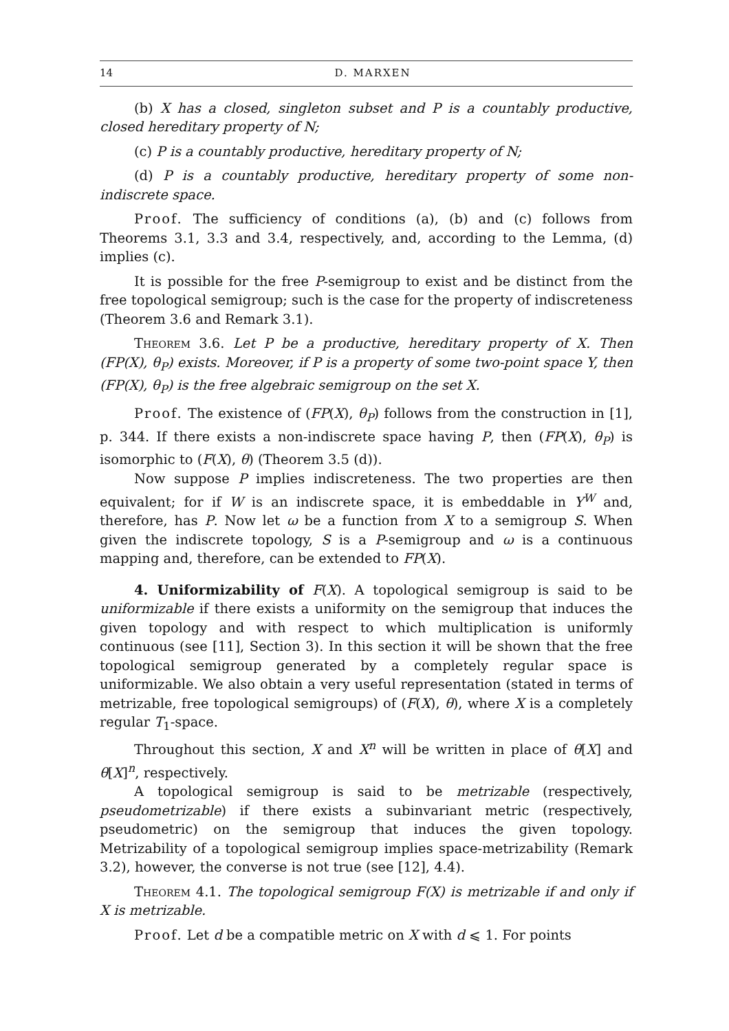14 D. MARXEN
(b) X has a closed, singleton subset and P is a countably productive, closed hereditary property of N;
(c) P is a countably productive, hereditary property of N;
(d) P is a countably productive, hereditary property of some non-indiscrete space.
Proof. The sufficiency of conditions (a), (b) and (c) follows from Theorems 3.1, 3.3 and 3.4, respectively, and, according to the Lemma, (d) implies (c).
It is possible for the free P-semigroup to exist and be distinct from the free topological semigroup; such is the case for the property of indiscreteness (Theorem 3.6 and Remark 3.1).
Theorem 3.6. Let P be a productive, hereditary property of X. Then (FP(X), θ<sub>P</sub>) exists. Moreover, if P is a property of some two-point space Y, then (FP(X), θ<sub>P</sub>) is the free algebraic semigroup on the set X.
Proof. The existence of (FP(X), θ<sub>P</sub>) follows from the construction in [1], p. 344. If there exists a non-indiscrete space having P, then (FP(X), θ<sub>P</sub>) is isomorphic to (F(X), θ) (Theorem 3.5 (d)).
Now suppose P implies indiscreteness. The two properties are then equivalent; for if W is an indiscrete space, it is embeddable in Y<sup>W</sup> and, therefore, has P. Now let ω be a function from X to a semigroup S. When given the indiscrete topology, S is a P-semigroup and ω is a continuous mapping and, therefore, can be extended to FP(X).
4. Uniformizability of F(X). A topological semigroup is said to be uniformizable if there exists a uniformity on the semigroup that induces the given topology and with respect to which multiplication is uniformly continuous (see [11], Section 3). In this section it will be shown that the free topological semigroup generated by a completely regular space is uniformizable. We also obtain a very useful representation (stated in terms of metrizable, free topological semigroups) of (F(X), θ), where X is a completely regular T<sub>1</sub>-space.
Throughout this section, X and X<sup>n</sup> will be written in place of θ[X] and θ[X]<sup>n</sup>, respectively.
A topological semigroup is said to be metrizable (respectively, pseudometrizable) if there exists a subinvariant metric (respectively, pseudometric) on the semigroup that induces the given topology. Metrizability of a topological semigroup implies space-metrizability (Remark 3.2), however, the converse is not true (see [12], 4.4).
Theorem 4.1. The topological semigroup F(X) is metrizable if and only if X is metrizable.
Proof. Let d be a compatible metric on X with d ⩽ 1. For points